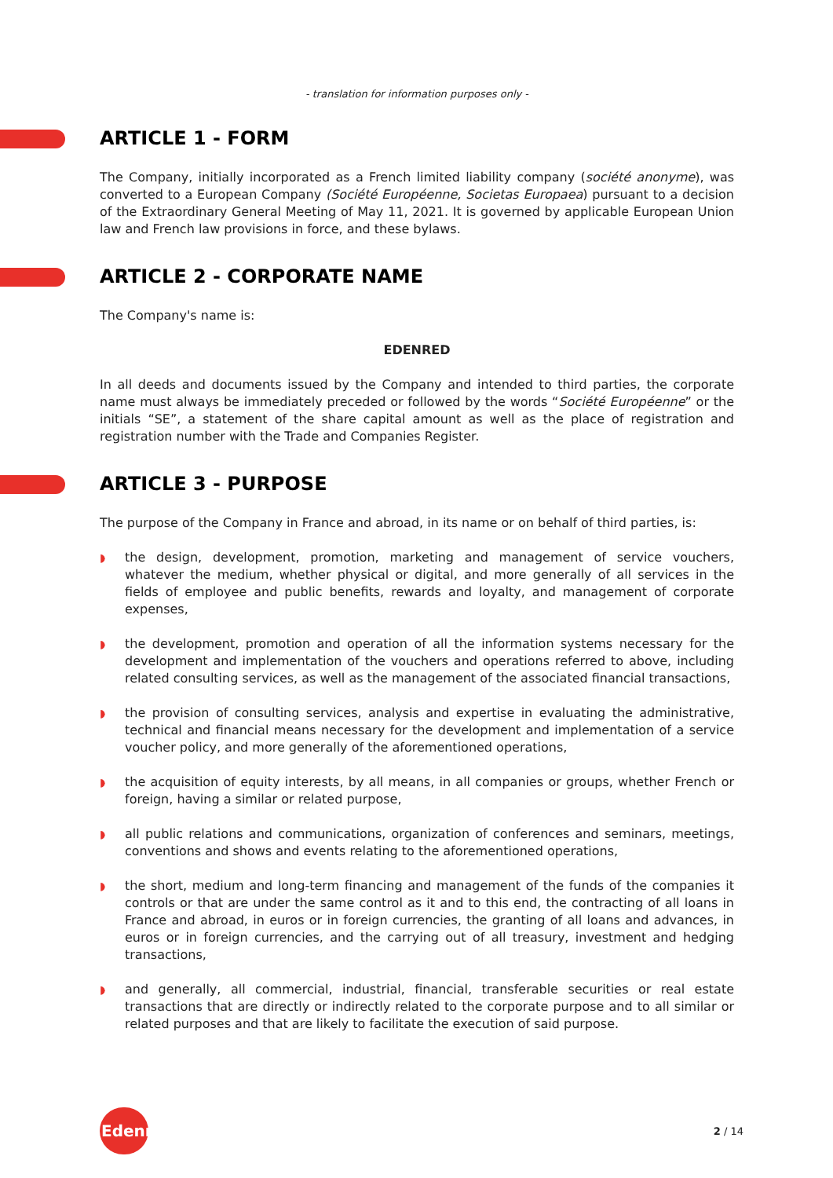- translation for information purposes only -
ARTICLE 1 - FORM
The Company, initially incorporated as a French limited liability company (société anonyme), was converted to a European Company (Société Européenne, Societas Europaea) pursuant to a decision of the Extraordinary General Meeting of May 11, 2021. It is governed by applicable European Union law and French law provisions in force, and these bylaws.
ARTICLE 2 - CORPORATE NAME
The Company's name is:
EDENRED
In all deeds and documents issued by the Company and intended to third parties, the corporate name must always be immediately preceded or followed by the words “Société Européenne” or the initials “SE”, a statement of the share capital amount as well as the place of registration and registration number with the Trade and Companies Register.
ARTICLE 3 - PURPOSE
The purpose of the Company in France and abroad, in its name or on behalf of third parties, is:
◗ the design, development, promotion, marketing and management of service vouchers, whatever the medium, whether physical or digital, and more generally of all services in the fields of employee and public benefits, rewards and loyalty, and management of corporate expenses,
◗ the development, promotion and operation of all the information systems necessary for the development and implementation of the vouchers and operations referred to above, including related consulting services, as well as the management of the associated financial transactions,
◗ the provision of consulting services, analysis and expertise in evaluating the administrative, technical and financial means necessary for the development and implementation of a service voucher policy, and more generally of the aforementioned operations,
◗ the acquisition of equity interests, by all means, in all companies or groups, whether French or foreign, having a similar or related purpose,
◗ all public relations and communications, organization of conferences and seminars, meetings, conventions and shows and events relating to the aforementioned operations,
◗ the short, medium and long-term financing and management of the funds of the companies it controls or that are under the same control as it and to this end, the contracting of all loans in France and abroad, in euros or in foreign currencies, the granting of all loans and advances, in euros or in foreign currencies, and the carrying out of all treasury, investment and hedging transactions,
◗ and generally, all commercial, industrial, financial, transferable securities or real estate transactions that are directly or indirectly related to the corporate purpose and to all similar or related purposes and that are likely to facilitate the execution of said purpose.
Edenred
2 / 14